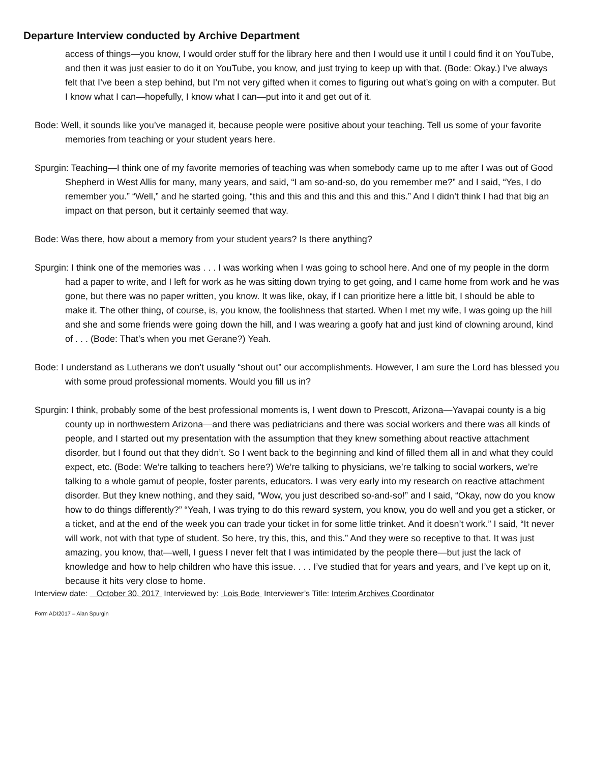Departure Interview conducted by Archive Department
access of things—you know, I would order stuff for the library here and then I would use it until I could find it on YouTube, and then it was just easier to do it on YouTube, you know, and just trying to keep up with that. (Bode: Okay.) I’ve always felt that I’ve been a step behind, but I’m not very gifted when it comes to figuring out what’s going on with a computer. But I know what I can—hopefully, I know what I can—put into it and get out of it.
Bode: Well, it sounds like you’ve managed it, because people were positive about your teaching. Tell us some of your favorite memories from teaching or your student years here.
Spurgin: Teaching—I think one of my favorite memories of teaching was when somebody came up to me after I was out of Good Shepherd in West Allis for many, many years, and said, “I am so-and-so, do you remember me?” and I said, “Yes, I do remember you.” “Well,” and he started going, “this and this and this and this and this.” And I didn’t think I had that big an impact on that person, but it certainly seemed that way.
Bode: Was there, how about a memory from your student years? Is there anything?
Spurgin: I think one of the memories was . . . I was working when I was going to school here. And one of my people in the dorm had a paper to write, and I left for work as he was sitting down trying to get going, and I came home from work and he was gone, but there was no paper written, you know. It was like, okay, if I can prioritize here a little bit, I should be able to make it. The other thing, of course, is, you know, the foolishness that started. When I met my wife, I was going up the hill and she and some friends were going down the hill, and I was wearing a goofy hat and just kind of clowning around, kind of . . . (Bode: That’s when you met Gerane?) Yeah.
Bode: I understand as Lutherans we don’t usually “shout out” our accomplishments. However, I am sure the Lord has blessed you with some proud professional moments. Would you fill us in?
Spurgin: I think, probably some of the best professional moments is, I went down to Prescott, Arizona—Yavapai county is a big county up in northwestern Arizona—and there was pediatricians and there was social workers and there was all kinds of people, and I started out my presentation with the assumption that they knew something about reactive attachment disorder, but I found out that they didn’t. So I went back to the beginning and kind of filled them all in and what they could expect, etc. (Bode: We’re talking to teachers here?) We’re talking to physicians, we’re talking to social workers, we’re talking to a whole gamut of people, foster parents, educators. I was very early into my research on reactive attachment disorder. But they knew nothing, and they said, “Wow, you just described so-and-so!” and I said, “Okay, now do you know how to do things differently?” “Yeah, I was trying to do this reward system, you know, you do well and you get a sticker, or a ticket, and at the end of the week you can trade your ticket in for some little trinket. And it doesn’t work.” I said, “It never will work, not with that type of student. So here, try this, this, and this.” And they were so receptive to that. It was just amazing, you know, that—well, I guess I never felt that I was intimidated by the people there—but just the lack of knowledge and how to help children who have this issue. . . . I’ve studied that for years and years, and I’ve kept up on it, because it hits very close to home.
Interview date: October 30, 2017 Interviewed by: Lois Bode Interviewer’s Title: Interim Archives Coordinator
Form ADI2017 – Alan Spurgin